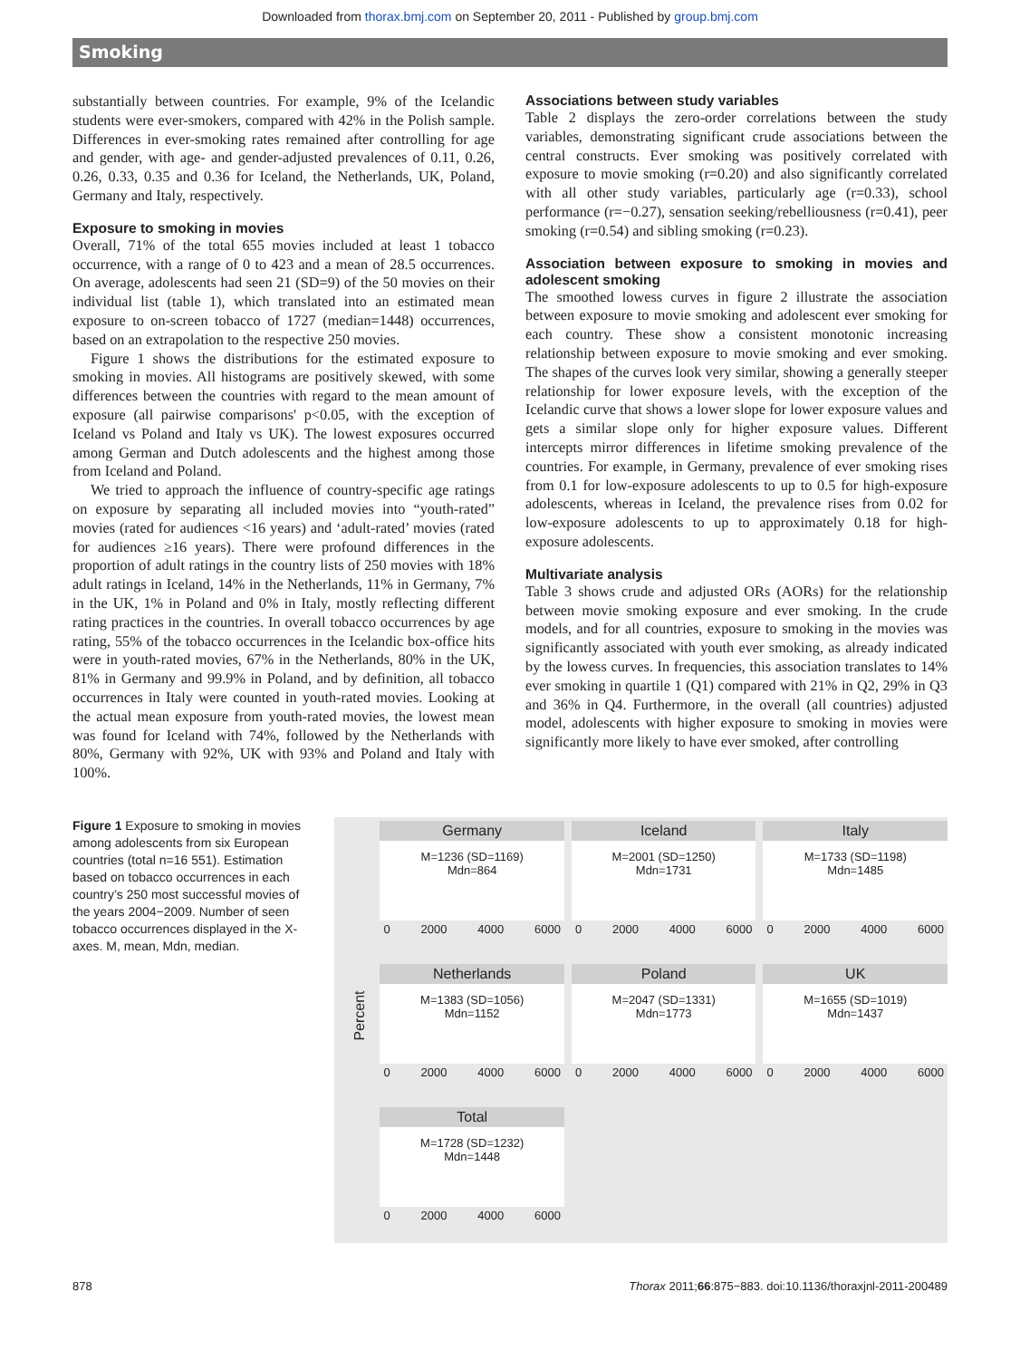Downloaded from thorax.bmj.com on September 20, 2011 - Published by group.bmj.com
Smoking
substantially between countries. For example, 9% of the Icelandic students were ever-smokers, compared with 42% in the Polish sample. Differences in ever-smoking rates remained after controlling for age and gender, with age- and gender-adjusted prevalences of 0.11, 0.26, 0.26, 0.33, 0.35 and 0.36 for Iceland, the Netherlands, UK, Poland, Germany and Italy, respectively.
Exposure to smoking in movies
Overall, 71% of the total 655 movies included at least 1 tobacco occurrence, with a range of 0 to 423 and a mean of 28.5 occurrences. On average, adolescents had seen 21 (SD=9) of the 50 movies on their individual list (table 1), which translated into an estimated mean exposure to on-screen tobacco of 1727 (median=1448) occurrences, based on an extrapolation to the respective 250 movies.
Figure 1 shows the distributions for the estimated exposure to smoking in movies. All histograms are positively skewed, with some differences between the countries with regard to the mean amount of exposure (all pairwise comparisons' p<0.05, with the exception of Iceland vs Poland and Italy vs UK). The lowest exposures occurred among German and Dutch adolescents and the highest among those from Iceland and Poland.
We tried to approach the influence of country-specific age ratings on exposure by separating all included movies into “youth-rated” movies (rated for audiences <16 years) and ‘adult-rated’ movies (rated for audiences ≥16 years). There were profound differences in the proportion of adult ratings in the country lists of 250 movies with 18% adult ratings in Iceland, 14% in the Netherlands, 11% in Germany, 7% in the UK, 1% in Poland and 0% in Italy, mostly reflecting different rating practices in the countries. In overall tobacco occurrences by age rating, 55% of the tobacco occurrences in the Icelandic box-office hits were in youth-rated movies, 67% in the Netherlands, 80% in the UK, 81% in Germany and 99.9% in Poland, and by definition, all tobacco occurrences in Italy were counted in youth-rated movies. Looking at the actual mean exposure from youth-rated movies, the lowest mean was found for Iceland with 74%, followed by the Netherlands with 80%, Germany with 92%, UK with 93% and Poland and Italy with 100%.
Associations between study variables
Table 2 displays the zero-order correlations between the study variables, demonstrating significant crude associations between the central constructs. Ever smoking was positively correlated with exposure to movie smoking (r=0.20) and also significantly correlated with all other study variables, particularly age (r=0.33), school performance (r=−0.27), sensation seeking/rebelliousness (r=0.41), peer smoking (r=0.54) and sibling smoking (r=0.23).
Association between exposure to smoking in movies and adolescent smoking
The smoothed lowess curves in figure 2 illustrate the association between exposure to movie smoking and adolescent ever smoking for each country. These show a consistent monotonic increasing relationship between exposure to movie smoking and ever smoking. The shapes of the curves look very similar, showing a generally steeper relationship for lower exposure levels, with the exception of the Icelandic curve that shows a lower slope for lower exposure values and gets a similar slope only for higher exposure values. Different intercepts mirror differences in lifetime smoking prevalence of the countries. For example, in Germany, prevalence of ever smoking rises from 0.1 for low-exposure adolescents to up to 0.5 for high-exposure adolescents, whereas in Iceland, the prevalence rises from 0.02 for low-exposure adolescents to up to approximately 0.18 for high-exposure adolescents.
Multivariate analysis
Table 3 shows crude and adjusted ORs (AORs) for the relationship between movie smoking exposure and ever smoking. In the crude models, and for all countries, exposure to smoking in the movies was significantly associated with youth ever smoking, as already indicated by the lowess curves. In frequencies, this association translates to 14% ever smoking in quartile 1 (Q1) compared with 21% in Q2, 29% in Q3 and 36% in Q4. Furthermore, in the overall (all countries) adjusted model, adolescents with higher exposure to smoking in movies were significantly more likely to have ever smoked, after controlling
Figure 1 Exposure to smoking in movies among adolescents from six European countries (total n=16 551). Estimation based on tobacco occurrences in each country’s 250 most successful movies of the years 2004−2009. Number of seen tobacco occurrences displayed in the X-axes. M, mean, Mdn, median.
Percent
Germany
M=1236 (SD=1169)
Mdn=864
0 2000 4000 6000
Iceland
M=2001 (SD=1250)
Mdn=1731
0 2000 4000 6000
Italy
M=1733 (SD=1198)
Mdn=1485
0 2000 4000 6000
Netherlands
M=1383 (SD=1056)
Mdn=1152
0 2000 4000 6000
Poland
M=2047 (SD=1331)
Mdn=1773
0 2000 4000 6000
UK
M=1655 (SD=1019)
Mdn=1437
0 2000 4000 6000
Total
M=1728 (SD=1232)
Mdn=1448
0 2000 4000 6000
878 Thorax 2011;66:875−883. doi:10.1136/thoraxjnl-2011-200489